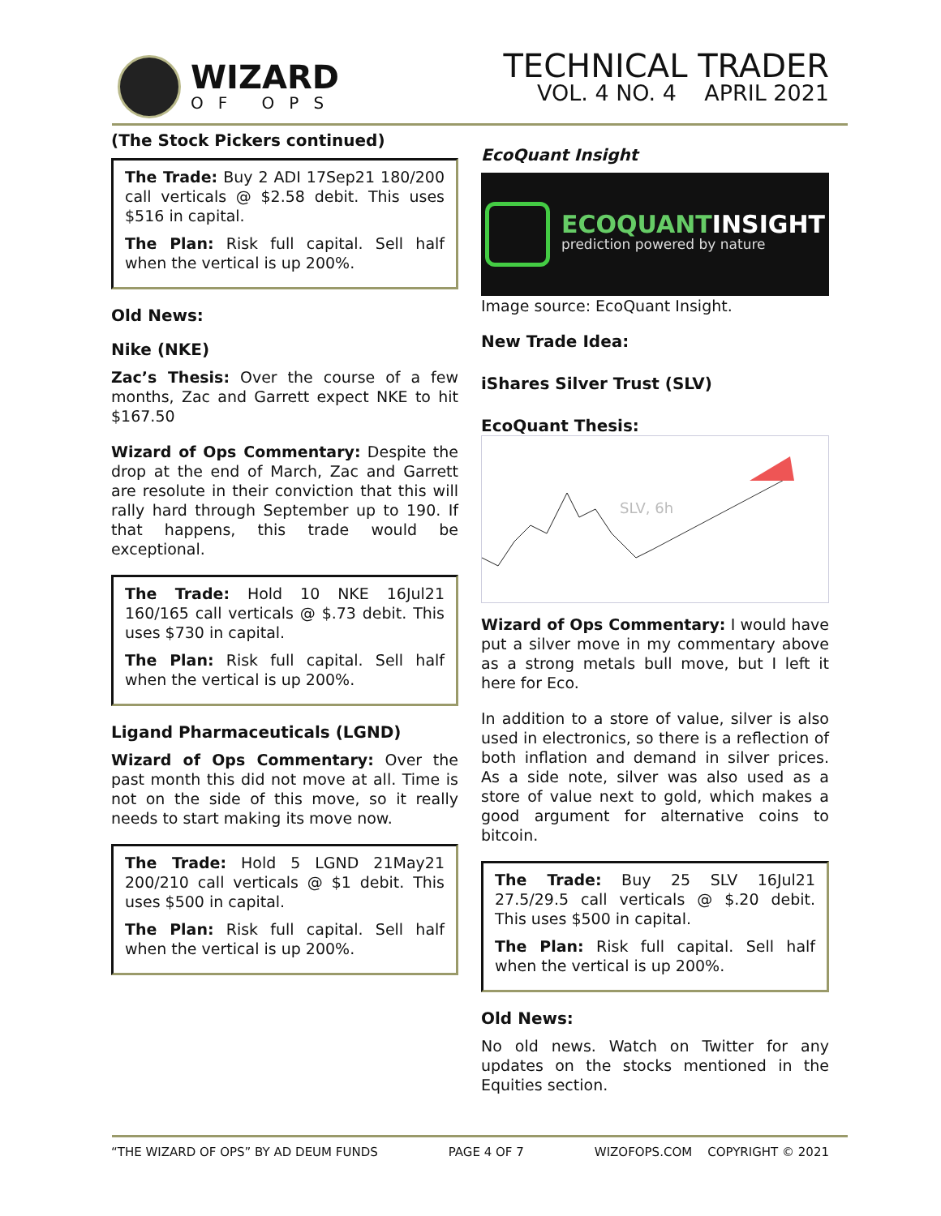WIZARD
OF OPS
TECHNICAL TRADER
VOL. 4 NO. 4 APRIL 2021
(The Stock Pickers continued)
The Trade: Buy 2 ADI 17Sep21 180/200 call verticals @ $2.58 debit. This uses $516 in capital.
The Plan: Risk full capital. Sell half when the vertical is up 200%.
Old News:
Nike (NKE)
Zac’s Thesis: Over the course of a few months, Zac and Garrett expect NKE to hit $167.50
Wizard of Ops Commentary: Despite the drop at the end of March, Zac and Garrett are resolute in their conviction that this will rally hard through September up to 190. If that happens, this trade would be exceptional.
The Trade: Hold 10 NKE 16Jul21 160/165 call verticals @ $.73 debit. This uses $730 in capital.
The Plan: Risk full capital. Sell half when the vertical is up 200%.
Ligand Pharmaceuticals (LGND)
Wizard of Ops Commentary: Over the past month this did not move at all. Time is not on the side of this move, so it really needs to start making its move now.
The Trade: Hold 5 LGND 21May21 200/210 call verticals @ $1 debit. This uses $500 in capital.
The Plan: Risk full capital. Sell half when the vertical is up 200%.
EcoQuant Insight
ECOQUANTINSIGHT
prediction powered by nature
Image source: EcoQuant Insight.
New Trade Idea:
iShares Silver Trust (SLV)
EcoQuant Thesis:
SLV, 6h
Wizard of Ops Commentary: I would have put a silver move in my commentary above as a strong metals bull move, but I left it here for Eco.
In addition to a store of value, silver is also used in electronics, so there is a reflection of both inflation and demand in silver prices. As a side note, silver was also used as a store of value next to gold, which makes a good argument for alternative coins to bitcoin.
The Trade: Buy 25 SLV 16Jul21 27.5/29.5 call verticals @ $.20 debit. This uses $500 in capital.
The Plan: Risk full capital. Sell half when the vertical is up 200%.
Old News:
No old news. Watch on Twitter for any updates on the stocks mentioned in the Equities section.
“THE WIZARD OF OPS” BY AD DEUM FUNDS PAGE 4 OF 7 WIZOFOPS.COM COPYRIGHT © 2021